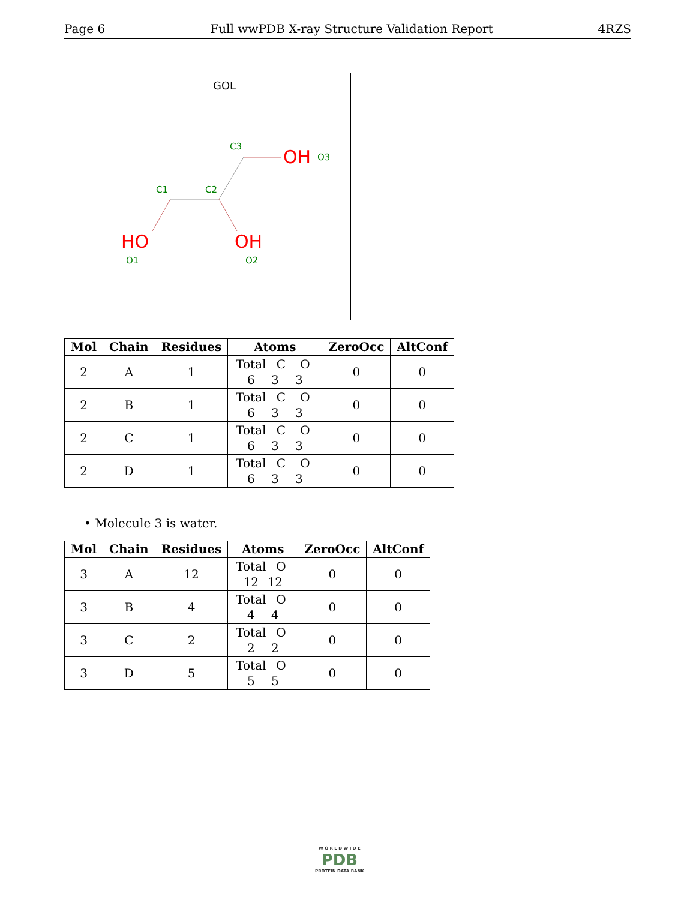Page 6 Full wwPDB X-ray Structure Validation Report 4RZS
GOL
C3
C1
C2
O3
O1
O2
OH
HO
OH
| Mol | Chain | Residues | Atoms | ZeroOcc | AltConf |
| --- | --- | --- | --- | --- | --- |
| 2 | A | 1 | Total C O 6 3 3 | 0 | 0 |
| 2 | B | 1 | Total C O 6 3 3 | 0 | 0 |
| 2 | C | 1 | Total C O 6 3 3 | 0 | 0 |
| 2 | D | 1 | Total C O 6 3 3 | 0 | 0 |
• Molecule 3 is water.
| Mol | Chain | Residues | Atoms | ZeroOcc | AltConf |
| --- | --- | --- | --- | --- | --- |
| 3 | A | 12 | Total O 12 12 | 0 | 0 |
| 3 | B | 4 | Total O 4 4 | 0 | 0 |
| 3 | C | 2 | Total O 2 2 | 0 | 0 |
| 3 | D | 5 | Total O 5 5 | 0 | 0 |
W O R L D W I D E
PDB
PROTEIN DATA BANK